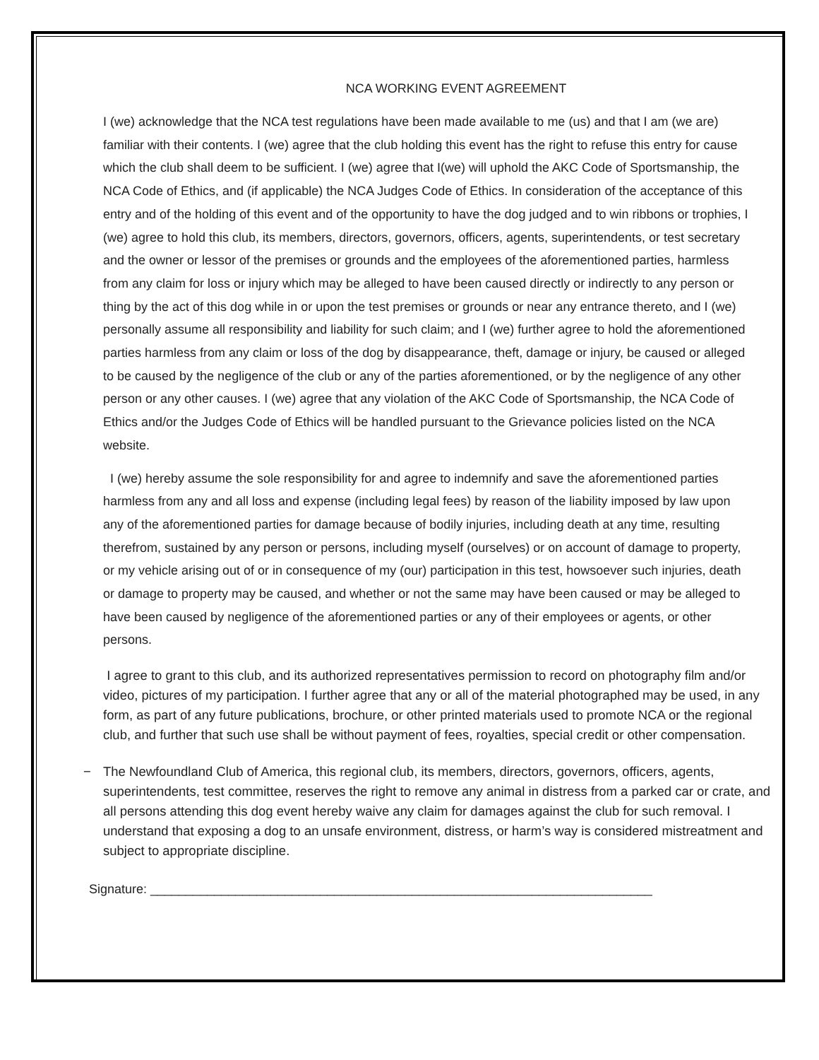NCA WORKING EVENT AGREEMENT
I (we) acknowledge that the NCA test regulations have been made available to me (us) and that I am (we are) familiar with their contents. I (we) agree that the club holding this event has the right to refuse this entry for cause which the club shall deem to be sufficient. I (we) agree that I(we) will uphold the AKC Code of Sportsmanship, the NCA Code of Ethics, and (if applicable) the NCA Judges Code of Ethics. In consideration of the acceptance of this entry and of the holding of this event and of the opportunity to have the dog judged and to win ribbons or trophies, I (we) agree to hold this club, its members, directors, governors, officers, agents, superintendents, or test secretary and the owner or lessor of the premises or grounds and the employees of the aforementioned parties, harmless from any claim for loss or injury which may be alleged to have been caused directly or indirectly to any person or thing by the act of this dog while in or upon the test premises or grounds or near any entrance thereto, and I (we) personally assume all responsibility and liability for such claim; and I (we) further agree to hold the aforementioned parties harmless from any claim or loss of the dog by disappearance, theft, damage or injury, be caused or alleged to be caused by the negligence of the club or any of the parties aforementioned, or by the negligence of any other person or any other causes. I (we) agree that any violation of the AKC Code of Sportsmanship, the NCA Code of Ethics and/or the Judges Code of Ethics will be handled pursuant to the Grievance policies listed on the NCA website.
I (we) hereby assume the sole responsibility for and agree to indemnify and save the aforementioned parties harmless from any and all loss and expense (including legal fees) by reason of the liability imposed by law upon any of the aforementioned parties for damage because of bodily injuries, including death at any time, resulting therefrom, sustained by any person or persons, including myself (ourselves) or on account of damage to property, or my vehicle arising out of or in consequence of my (our) participation in this test, howsoever such injuries, death or damage to property may be caused, and whether or not the same may have been caused or may be alleged to have been caused by negligence of the aforementioned parties or any of their employees or agents, or other persons.
I agree to grant to this club, and its authorized representatives permission to record on photography film and/or video, pictures of my participation. I further agree that any or all of the material photographed may be used, in any form, as part of any future publications, brochure, or other printed materials used to promote NCA or the regional club, and further that such use shall be without payment of fees, royalties, special credit or other compensation.
− The Newfoundland Club of America, this regional club, its members, directors, governors, officers, agents, superintendents, test committee, reserves the right to remove any animal in distress from a parked car or crate, and all persons attending this dog event hereby waive any claim for damages against the club for such removal. I understand that exposing a dog to an unsafe environment, distress, or harm’s way is considered mistreatment and subject to appropriate discipline.
Signature: _______________________________________________________________________